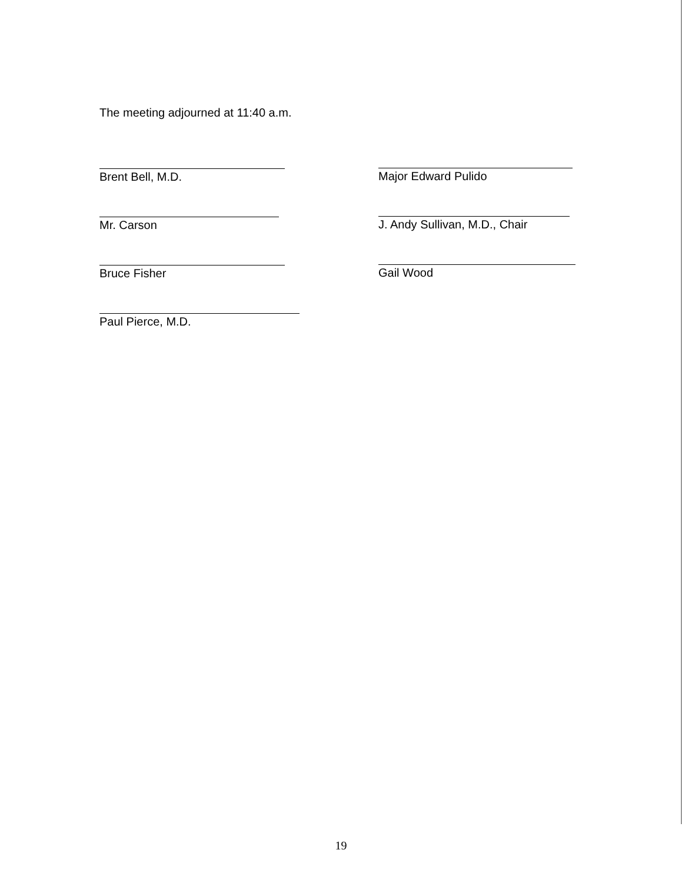The meeting adjourned at 11:40 a.m.
Brent Bell, M.D.
Mr. Carson
Bruce Fisher
Paul Pierce, M.D.
Major Edward Pulido
J. Andy Sullivan, M.D., Chair
Gail Wood
19